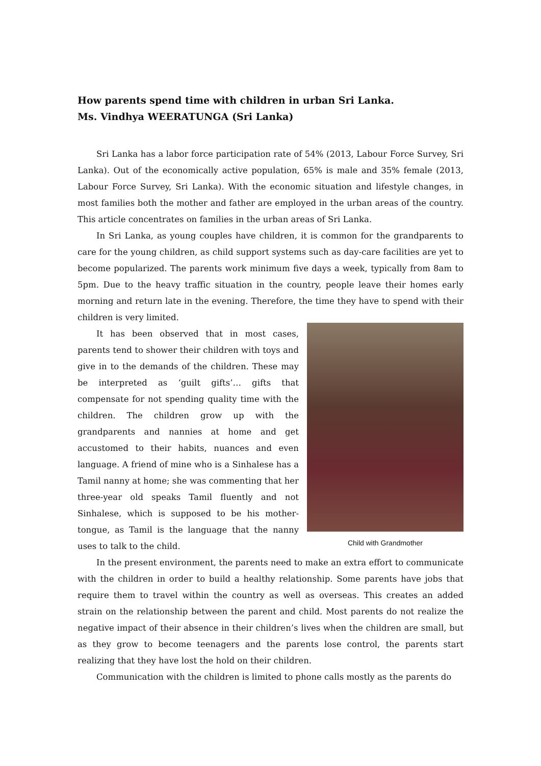How parents spend time with children in urban Sri Lanka.
Ms. Vindhya WEERATUNGA (Sri Lanka)
Sri Lanka has a labor force participation rate of 54% (2013, Labour Force Survey, Sri Lanka). Out of the economically active population, 65% is male and 35% female (2013, Labour Force Survey, Sri Lanka). With the economic situation and lifestyle changes, in most families both the mother and father are employed in the urban areas of the country. This article concentrates on families in the urban areas of Sri Lanka.
In Sri Lanka, as young couples have children, it is common for the grandparents to care for the young children, as child support systems such as day-care facilities are yet to become popularized. The parents work minimum five days a week, typically from 8am to 5pm. Due to the heavy traffic situation in the country, people leave their homes early morning and return late in the evening. Therefore, the time they have to spend with their children is very limited.
Child with Grandmother
It has been observed that in most cases, parents tend to shower their children with toys and give in to the demands of the children. These may be interpreted as ‘guilt gifts’… gifts that compensate for not spending quality time with the children. The children grow up with the grandparents and nannies at home and get accustomed to their habits, nuances and even language. A friend of mine who is a Sinhalese has a Tamil nanny at home; she was commenting that her three-year old speaks Tamil fluently and not Sinhalese, which is supposed to be his mother-tongue, as Tamil is the language that the nanny uses to talk to the child.
In the present environment, the parents need to make an extra effort to communicate with the children in order to build a healthy relationship. Some parents have jobs that require them to travel within the country as well as overseas. This creates an added strain on the relationship between the parent and child. Most parents do not realize the negative impact of their absence in their children’s lives when the children are small, but as they grow to become teenagers and the parents lose control, the parents start realizing that they have lost the hold on their children.
Communication with the children is limited to phone calls mostly as the parents do